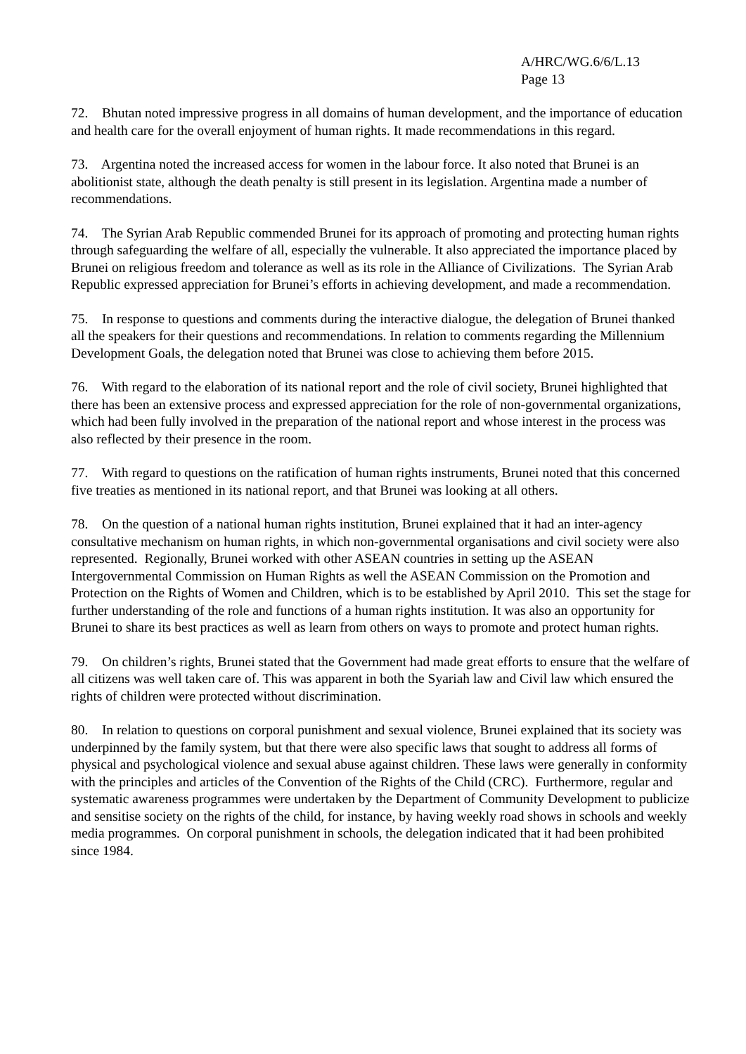A/HRC/WG.6/6/L.13
Page 13
72. Bhutan noted impressive progress in all domains of human development, and the importance of education and health care for the overall enjoyment of human rights. It made recommendations in this regard.
73. Argentina noted the increased access for women in the labour force. It also noted that Brunei is an abolitionist state, although the death penalty is still present in its legislation. Argentina made a number of recommendations.
74. The Syrian Arab Republic commended Brunei for its approach of promoting and protecting human rights through safeguarding the welfare of all, especially the vulnerable. It also appreciated the importance placed by Brunei on religious freedom and tolerance as well as its role in the Alliance of Civilizations. The Syrian Arab Republic expressed appreciation for Brunei’s efforts in achieving development, and made a recommendation.
75. In response to questions and comments during the interactive dialogue, the delegation of Brunei thanked all the speakers for their questions and recommendations. In relation to comments regarding the Millennium Development Goals, the delegation noted that Brunei was close to achieving them before 2015.
76. With regard to the elaboration of its national report and the role of civil society, Brunei highlighted that there has been an extensive process and expressed appreciation for the role of non-governmental organizations, which had been fully involved in the preparation of the national report and whose interest in the process was also reflected by their presence in the room.
77. With regard to questions on the ratification of human rights instruments, Brunei noted that this concerned five treaties as mentioned in its national report, and that Brunei was looking at all others.
78. On the question of a national human rights institution, Brunei explained that it had an inter-agency consultative mechanism on human rights, in which non-governmental organisations and civil society were also represented. Regionally, Brunei worked with other ASEAN countries in setting up the ASEAN Intergovernmental Commission on Human Rights as well the ASEAN Commission on the Promotion and Protection on the Rights of Women and Children, which is to be established by April 2010. This set the stage for further understanding of the role and functions of a human rights institution. It was also an opportunity for Brunei to share its best practices as well as learn from others on ways to promote and protect human rights.
79. On children’s rights, Brunei stated that the Government had made great efforts to ensure that the welfare of all citizens was well taken care of. This was apparent in both the Syariah law and Civil law which ensured the rights of children were protected without discrimination.
80. In relation to questions on corporal punishment and sexual violence, Brunei explained that its society was underpinned by the family system, but that there were also specific laws that sought to address all forms of physical and psychological violence and sexual abuse against children. These laws were generally in conformity with the principles and articles of the Convention of the Rights of the Child (CRC). Furthermore, regular and systematic awareness programmes were undertaken by the Department of Community Development to publicize and sensitise society on the rights of the child, for instance, by having weekly road shows in schools and weekly media programmes. On corporal punishment in schools, the delegation indicated that it had been prohibited since 1984.